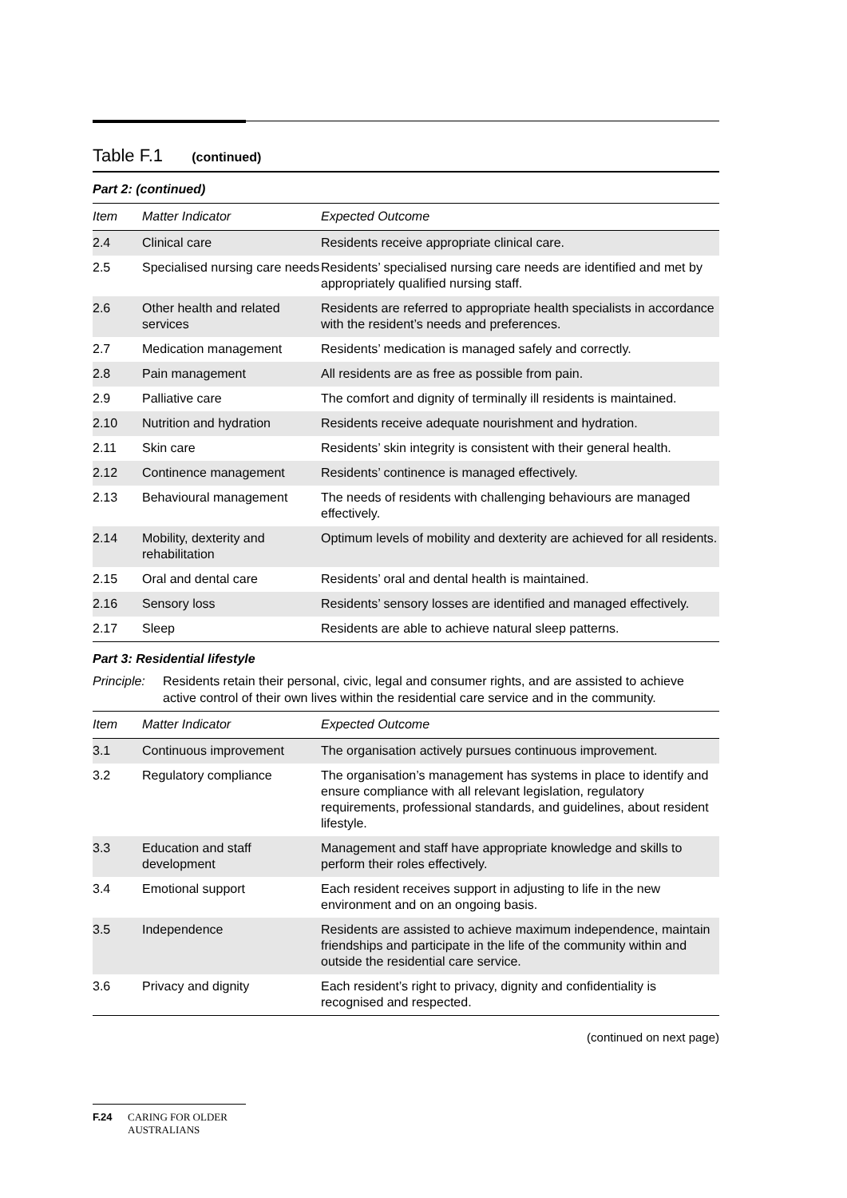Table F.1 (continued)
Part 2: (continued)
| Item | Matter Indicator | Expected Outcome |
| --- | --- | --- |
| 2.4 | Clinical care | Residents receive appropriate clinical care. |
| 2.5 | Specialised nursing care needs | Residents’ specialised nursing care needs are identified and met by appropriately qualified nursing staff. |
| 2.6 | Other health and related services | Residents are referred to appropriate health specialists in accordance with the resident’s needs and preferences. |
| 2.7 | Medication management | Residents’ medication is managed safely and correctly. |
| 2.8 | Pain management | All residents are as free as possible from pain. |
| 2.9 | Palliative care | The comfort and dignity of terminally ill residents is maintained. |
| 2.10 | Nutrition and hydration | Residents receive adequate nourishment and hydration. |
| 2.11 | Skin care | Residents’ skin integrity is consistent with their general health. |
| 2.12 | Continence management | Residents’ continence is managed effectively. |
| 2.13 | Behavioural management | The needs of residents with challenging behaviours are managed effectively. |
| 2.14 | Mobility, dexterity and rehabilitation | Optimum levels of mobility and dexterity are achieved for all residents. |
| 2.15 | Oral and dental care | Residents’ oral and dental health is maintained. |
| 2.16 | Sensory loss | Residents’ sensory losses are identified and managed effectively. |
| 2.17 | Sleep | Residents are able to achieve natural sleep patterns. |
Part 3: Residential lifestyle
Principle: Residents retain their personal, civic, legal and consumer rights, and are assisted to achieve active control of their own lives within the residential care service and in the community.
| Item | Matter Indicator | Expected Outcome |
| --- | --- | --- |
| 3.1 | Continuous improvement | The organisation actively pursues continuous improvement. |
| 3.2 | Regulatory compliance | The organisation’s management has systems in place to identify and ensure compliance with all relevant legislation, regulatory requirements, professional standards, and guidelines, about resident lifestyle. |
| 3.3 | Education and staff development | Management and staff have appropriate knowledge and skills to perform their roles effectively. |
| 3.4 | Emotional support | Each resident receives support in adjusting to life in the new environment and on an ongoing basis. |
| 3.5 | Independence | Residents are assisted to achieve maximum independence, maintain friendships and participate in the life of the community within and outside the residential care service. |
| 3.6 | Privacy and dignity | Each resident’s right to privacy, dignity and confidentiality is recognised and respected. |
(continued on next page)
F.24 CARING FOR OLDER
AUSTRALIANS